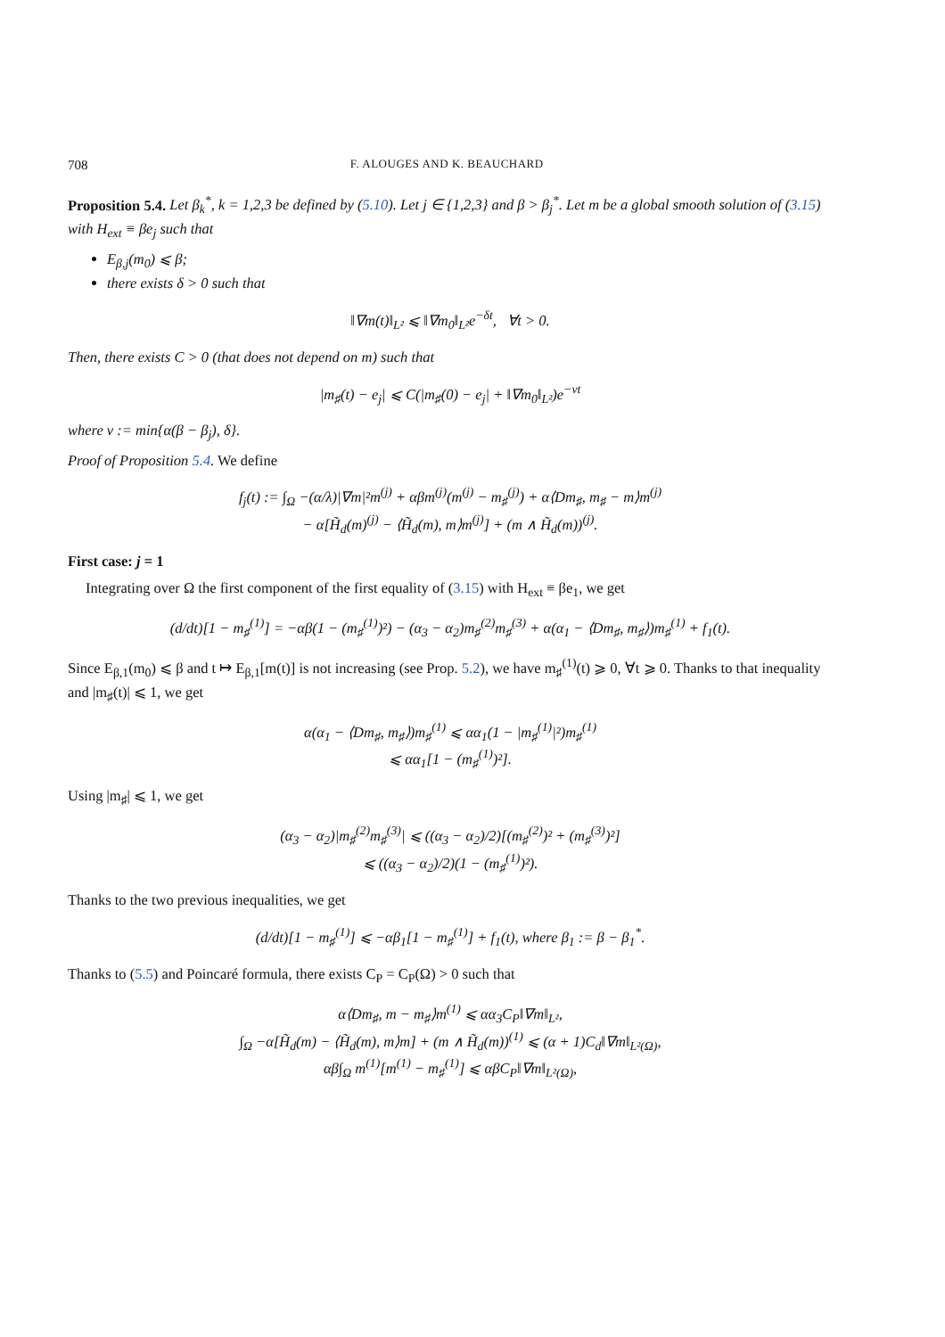708 F. ALOUGES AND K. BEAUCHARD
Proposition 5.4. Let β<sub>k</sub><sup>*</sup>, k = 1,2,3 be defined by (5.10). Let j ∈ {1,2,3} and β > β<sub>j</sub><sup>*</sup>. Let m be a global smooth solution of (3.15) with H<sub>ext</sub> ≡ βe<sub>j</sub> such that
E<sub>β,j</sub>(m<sub>0</sub>) ⩽ β;
there exists δ > 0 such that
‖∇m(t)‖<sub>L²</sub> ⩽ ‖∇m<sub>0</sub>‖<sub>L²</sub>e<sup>−δt</sup>, ∀t > 0.
Then, there exists C > 0 (that does not depend on m) such that
|m<sub>♯</sub>(t) − e<sub>j</sub>| ⩽ C(|m<sub>♯</sub>(0) − e<sub>j</sub>| + ‖∇m<sub>0</sub>‖<sub>L²</sub>)e<sup>−νt</sup>
where ν := min{α(β − β<sub>j</sub>), δ}.
Proof of Proposition 5.4. We define
f<sub>j</sub>(t) := ∫<sub>Ω</sub> −(α/λ)|∇m|²m<sup>(j)</sup> + αβm<sup>(j)</sup>(m<sup>(j)</sup> − m<sub>♯</sub><sup>(j)</sup>) + α⟨Dm<sub>♯</sub>, m<sub>♯</sub> − m⟩m<sup>(j)</sup>
− α[H̃<sub>d</sub>(m)<sup>(j)</sup> − ⟨H̃<sub>d</sub>(m), m⟩m<sup>(j)</sup>] + (m ∧ H̃<sub>d</sub>(m))<sup>(j)</sup>.
First case: j = 1
Integrating over Ω the first component of the first equality of (3.15) with H<sub>ext</sub> ≡ βe<sub>1</sub>, we get
(d/dt)[1 − m<sub>♯</sub><sup>(1)</sup>] = −αβ(1 − (m<sub>♯</sub><sup>(1)</sup>)²) − (α<sub>3</sub> − α<sub>2</sub>)m<sub>♯</sub><sup>(2)</sup>m<sub>♯</sub><sup>(3)</sup> + α(α<sub>1</sub> − ⟨Dm<sub>♯</sub>, m<sub>♯</sub>⟩)m<sub>♯</sub><sup>(1)</sup> + f<sub>1</sub>(t).
Since E<sub>β,1</sub>(m<sub>0</sub>) ⩽ β and t ↦ E<sub>β,1</sub>[m(t)] is not increasing (see Prop. 5.2), we have m<sub>♯</sub><sup>(1)</sup>(t) ⩾ 0, ∀t ⩾ 0. Thanks to that inequality and |m<sub>♯</sub>(t)| ⩽ 1, we get
α(α<sub>1</sub> − ⟨Dm<sub>♯</sub>, m<sub>♯</sub>⟩)m<sub>♯</sub><sup>(1)</sup> ⩽ αα<sub>1</sub>(1 − |m<sub>♯</sub><sup>(1)</sup>|²)m<sub>♯</sub><sup>(1)</sup>
⩽ αα<sub>1</sub>[1 − (m<sub>♯</sub><sup>(1)</sup>)²].
Using |m<sub>♯</sub>| ⩽ 1, we get
(α<sub>3</sub> − α<sub>2</sub>)|m<sub>♯</sub><sup>(2)</sup>m<sub>♯</sub><sup>(3)</sup>| ⩽ ((α<sub>3</sub> − α<sub>2</sub>)/2)[(m<sub>♯</sub><sup>(2)</sup>)² + (m<sub>♯</sub><sup>(3)</sup>)²]
⩽ ((α<sub>3</sub> − α<sub>2</sub>)/2)(1 − (m<sub>♯</sub><sup>(1)</sup>)²).
Thanks to the two previous inequalities, we get
(d/dt)[1 − m<sub>♯</sub><sup>(1)</sup>] ⩽ −αβ<sub>1</sub>[1 − m<sub>♯</sub><sup>(1)</sup>] + f<sub>1</sub>(t), where β<sub>1</sub> := β − β<sub>1</sub><sup>*</sup>.
Thanks to (5.5) and Poincaré formula, there exists C<sub>P</sub> = C<sub>P</sub>(Ω) > 0 such that
α⟨Dm<sub>♯</sub>, m − m<sub>♯</sub>⟩m<sup>(1)</sup> ⩽ αα<sub>3</sub>C<sub>P</sub>‖∇m‖<sub>L²</sub>,
∫<sub>Ω</sub> −α[H̃<sub>d</sub>(m) − ⟨H̃<sub>d</sub>(m), m⟩m] + (m ∧ H̃<sub>d</sub>(m))<sup>(1)</sup> ⩽ (α + 1)C<sub>d</sub>‖∇m‖<sub>L²(Ω)</sub>,
αβ∫<sub>Ω</sub> m<sup>(1)</sup>[m<sup>(1)</sup> − m<sub>♯</sub><sup>(1)</sup>] ⩽ αβC<sub>P</sub>‖∇m‖<sub>L²(Ω)</sub>,